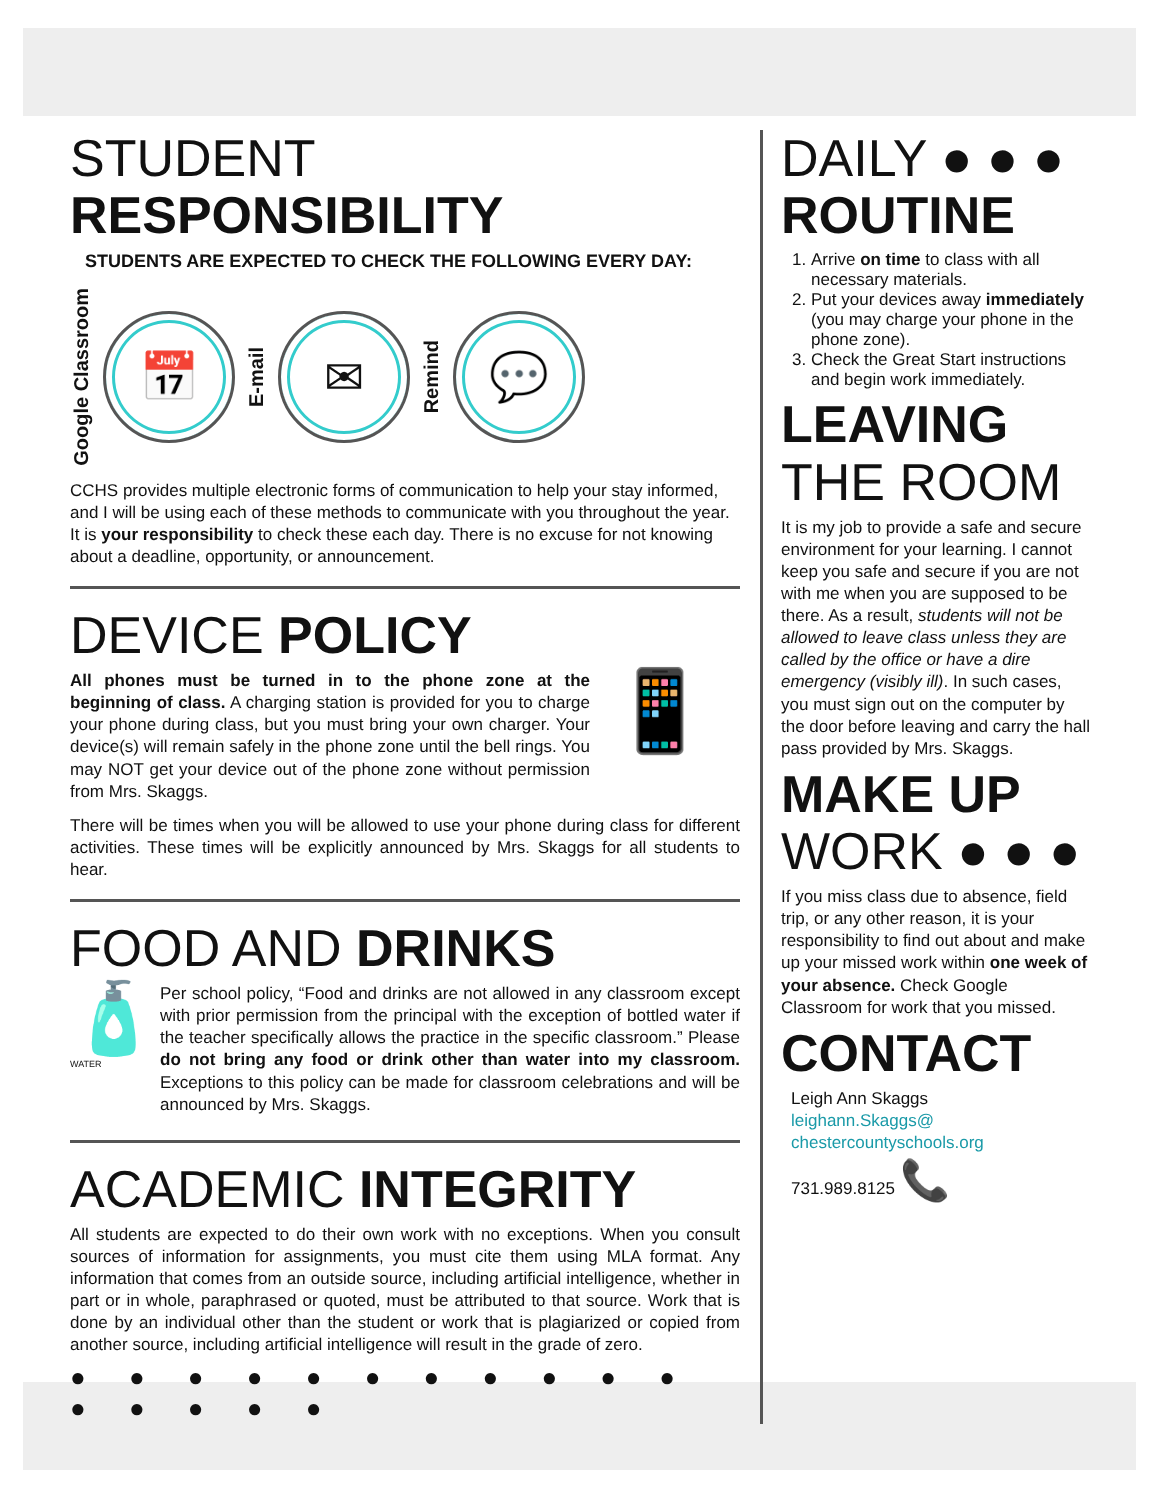STUDENT RESPONSIBILITY
STUDENTS ARE EXPECTED TO CHECK THE FOLLOWING EVERY DAY:
Google Classroom
📅
E-mail
✉
Remind
💬
CCHS provides multiple electronic forms of communication to help your stay informed, and I will be using each of these methods to communicate with you throughout the year. It is your responsibility to check these each day. There is no excuse for not knowing about a deadline, opportunity, or announcement.
DEVICE POLICY
All phones must be turned in to the phone zone at the beginning of class. A charging station is provided for you to charge your phone during class, but you must bring your own charger. Your device(s) will remain safely in the phone zone until the bell rings. You may NOT get your device out of the phone zone without permission from Mrs. Skaggs.
📱
There will be times when you will be allowed to use your phone during class for different activities. These times will be explicitly announced by Mrs. Skaggs for all students to hear.
FOOD AND DRINKS
🧴
WATER
Per school policy, “Food and drinks are not allowed in any classroom except with prior permission from the principal with the exception of bottled water if the teacher specifically allows the practice in the specific classroom.” Please do not bring any food or drink other than water into my classroom. Exceptions to this policy can be made for classroom celebrations and will be announced by Mrs. Skaggs.
ACADEMIC INTEGRITY
All students are expected to do their own work with no exceptions. When you consult sources of information for assignments, you must cite them using MLA format. Any information that comes from an outside source, including artificial intelligence, whether in part or in whole, paraphrased or quoted, must be attributed to that source. Work that is done by an individual other than the student or work that is plagiarized or copied from another source, including artificial intelligence will result in the grade of zero.
● ● ● ● ● ● ● ● ● ● ● ● ● ● ● ●
DAILY ● ● ●
ROUTINE
1. Arrive on time to class with all necessary materials.
2. Put your devices away immediately (you may charge your phone in the phone zone).
3. Check the Great Start instructions and begin work immediately.
LEAVING
THE ROOM
It is my job to provide a safe and secure environment for your learning. I cannot keep you safe and secure if you are not with me when you are supposed to be there. As a result, students will not be allowed to leave class unless they are called by the office or have a dire emergency (visibly ill). In such cases, you must sign out on the computer by the door before leaving and carry the hall pass provided by Mrs. Skaggs.
MAKE UP
WORK ● ● ●
If you miss class due to absence, field trip, or any other reason, it is your responsibility to find out about and make up your missed work within one week of your absence. Check Google Classroom for work that you missed.
CONTACT
Leigh Ann Skaggs
leighann.Skaggs@
chestercountyschools.org
731.989.8125 📞